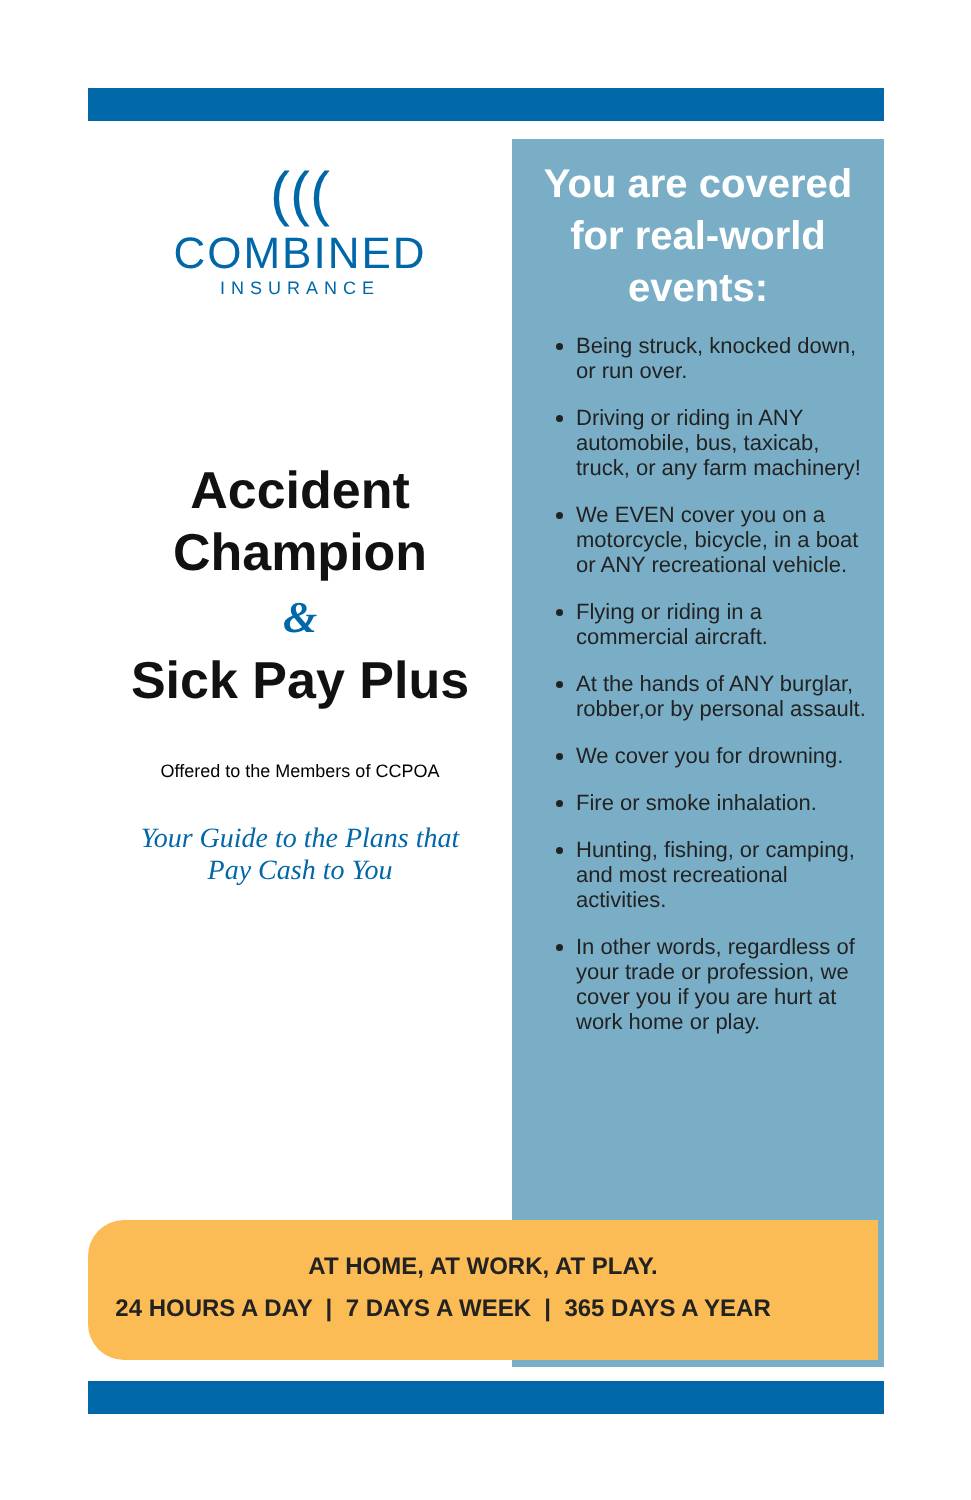(((
COMBINED
INSURANCE
Accident
Champion
&
Sick Pay Plus
Offered to the Members of CCPOA
Your Guide to the Plans that
Pay Cash to You
You are covered for real-world events:
Being struck, knocked down, or run over.
Driving or riding in ANY automobile, bus, taxicab, truck, or any farm machinery!
We EVEN cover you on a motorcycle, bicycle, in a boat or ANY recreational vehicle.
Flying or riding in a commercial aircraft.
At the hands of ANY burglar, robber,or by personal assault.
We cover you for drowning.
Fire or smoke inhalation.
Hunting, fishing, or camping, and most recreational activities.
In other words, regardless of your trade or profession, we cover you if you are hurt at work home or play.
AT HOME, AT WORK, AT PLAY.
24 HOURS A DAY | 7 DAYS A WEEK | 365 DAYS A YEAR